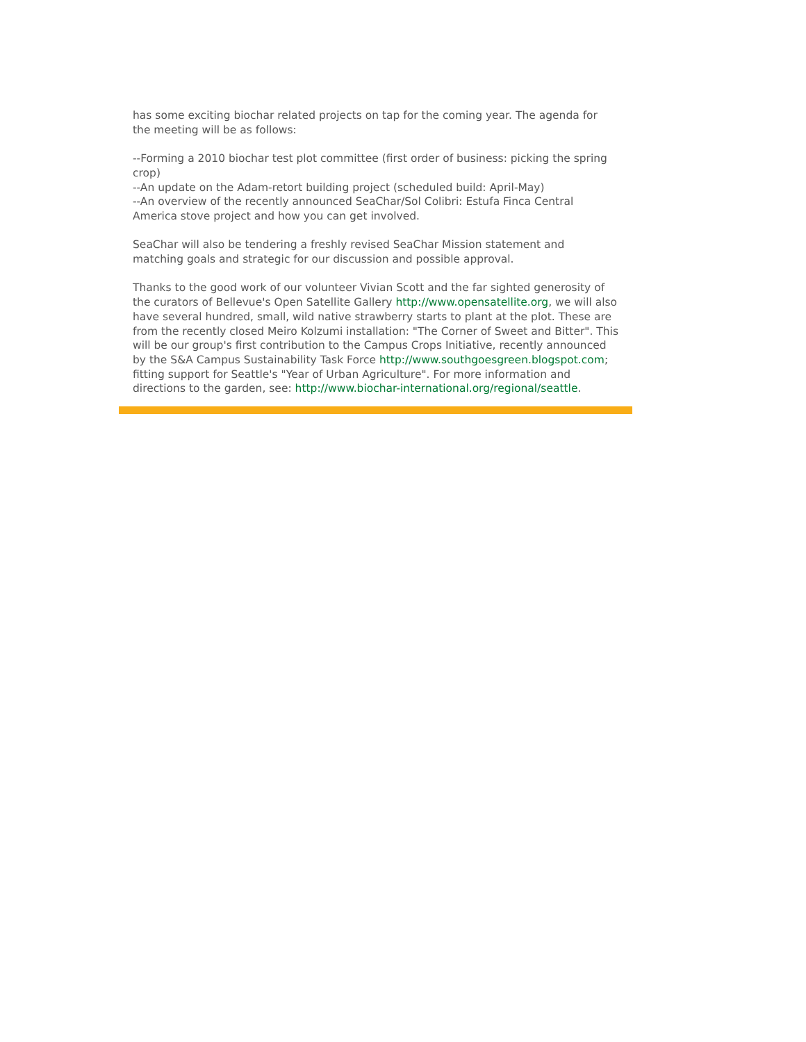has some exciting biochar related projects on tap for the coming year. The agenda for the meeting will be as follows:
--Forming a 2010 biochar test plot committee (first order of business: picking the spring crop)
--An update on the Adam-retort building project (scheduled build: April-May)
--An overview of the recently announced SeaChar/Sol Colibri: Estufa Finca Central America stove project and how you can get involved.
SeaChar will also be tendering a freshly revised SeaChar Mission statement and matching goals and strategic for our discussion and possible approval.
Thanks to the good work of our volunteer Vivian Scott and the far sighted generosity of the curators of Bellevue's Open Satellite Gallery http://www.opensatellite.org, we will also have several hundred, small, wild native strawberry starts to plant at the plot. These are from the recently closed Meiro Kolzumi installation: "The Corner of Sweet and Bitter". This will be our group's first contribution to the Campus Crops Initiative, recently announced by the S&A Campus Sustainability Task Force http://www.southgoesgreen.blogspot.com; fitting support for Seattle's "Year of Urban Agriculture". For more information and directions to the garden, see: http://www.biochar-international.org/regional/seattle.